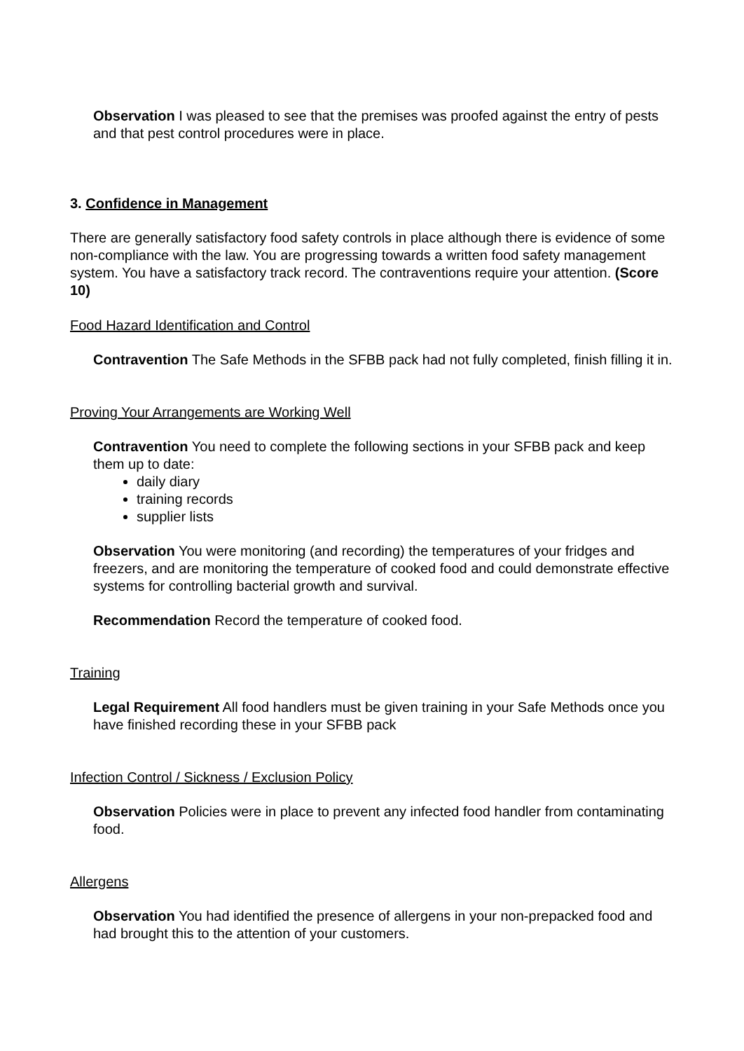Observation I was pleased to see that the premises was proofed against the entry of pests and that pest control procedures were in place.
3. Confidence in Management
There are generally satisfactory food safety controls in place although there is evidence of some non-compliance with the law. You are progressing towards a written food safety management system. You have a satisfactory track record. The contraventions require your attention. (Score 10)
Food Hazard Identification and Control
Contravention The Safe Methods in the SFBB pack had not fully completed, finish filling it in.
Proving Your Arrangements are Working Well
Contravention You need to complete the following sections in your SFBB pack and keep them up to date:
daily diary
training records
supplier lists
Observation You were monitoring (and recording) the temperatures of your fridges and freezers, and are monitoring the temperature of cooked food and could demonstrate effective systems for controlling bacterial growth and survival.
Recommendation Record the temperature of cooked food.
Training
Legal Requirement All food handlers must be given training in your Safe Methods once you have finished recording these in your SFBB pack
Infection Control / Sickness / Exclusion Policy
Observation Policies were in place to prevent any infected food handler from contaminating food.
Allergens
Observation You had identified the presence of allergens in your non-prepacked food and had brought this to the attention of your customers.